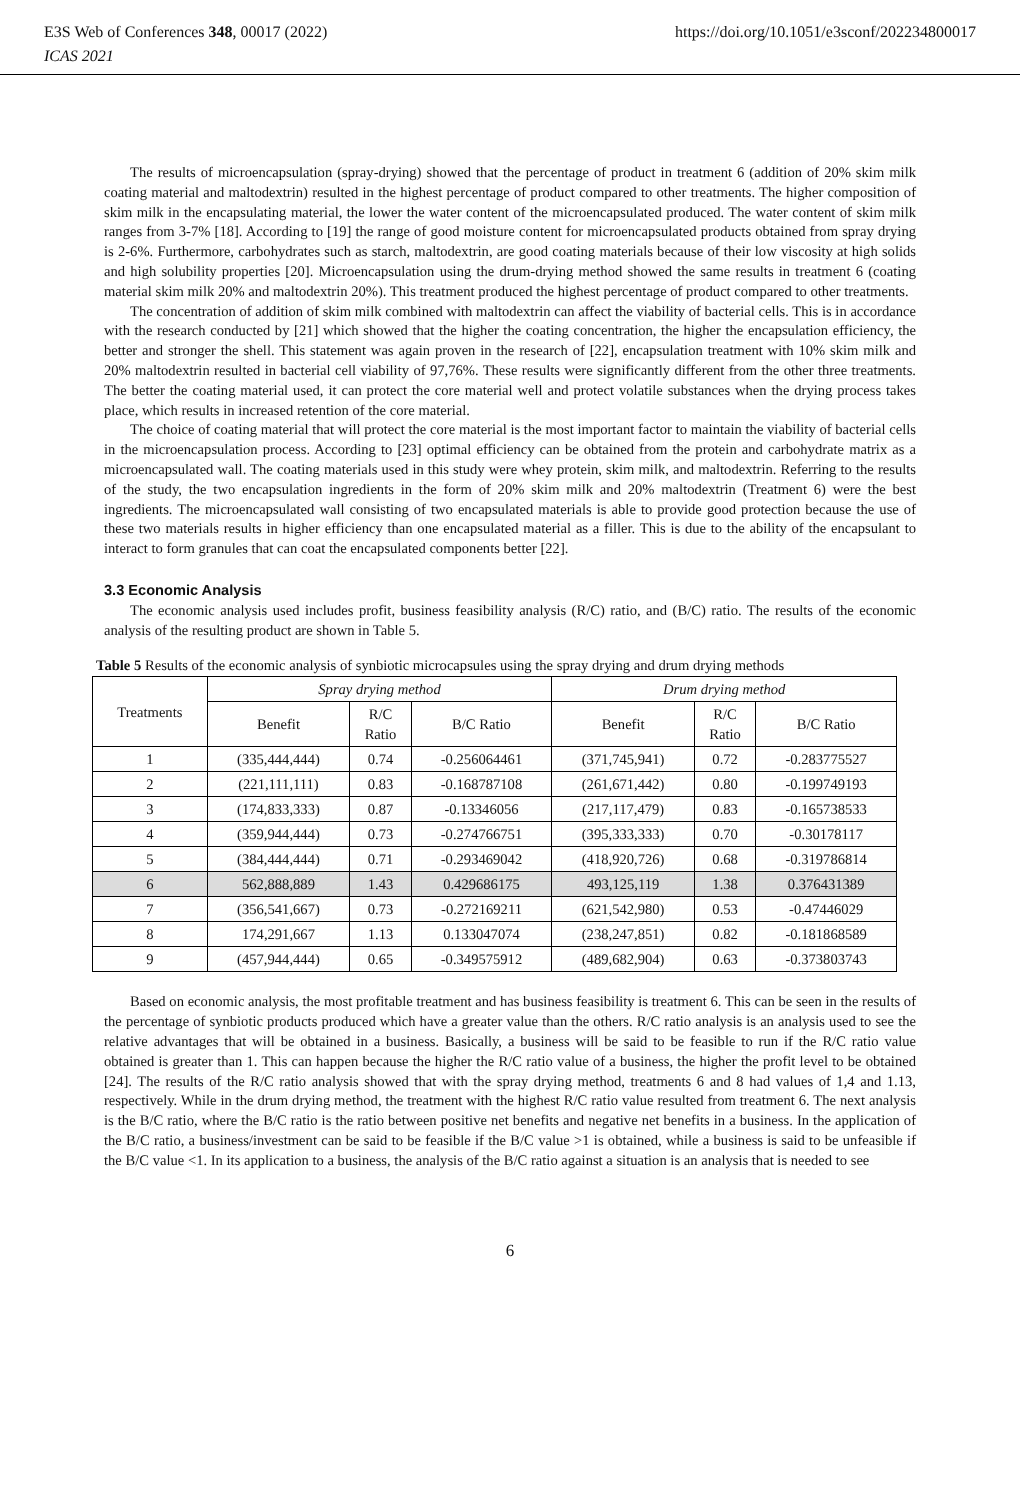https://doi.org/10.1051/e3sconf/202234800017 E3S Web of Conferences 348, 00017 (2022)
ICAS 2021
The results of microencapsulation (spray-drying) showed that the percentage of product in treatment 6 (addition of 20% skim milk coating material and maltodextrin) resulted in the highest percentage of product compared to other treatments. The higher composition of skim milk in the encapsulating material, the lower the water content of the microencapsulated produced. The water content of skim milk ranges from 3-7% [18]. According to [19] the range of good moisture content for microencapsulated products obtained from spray drying is 2-6%. Furthermore, carbohydrates such as starch, maltodextrin, are good coating materials because of their low viscosity at high solids and high solubility properties [20]. Microencapsulation using the drum-drying method showed the same results in treatment 6 (coating material skim milk 20% and maltodextrin 20%). This treatment produced the highest percentage of product compared to other treatments.
The concentration of addition of skim milk combined with maltodextrin can affect the viability of bacterial cells. This is in accordance with the research conducted by [21] which showed that the higher the coating concentration, the higher the encapsulation efficiency, the better and stronger the shell. This statement was again proven in the research of [22], encapsulation treatment with 10% skim milk and 20% maltodextrin resulted in bacterial cell viability of 97,76%. These results were significantly different from the other three treatments. The better the coating material used, it can protect the core material well and protect volatile substances when the drying process takes place, which results in increased retention of the core material.
The choice of coating material that will protect the core material is the most important factor to maintain the viability of bacterial cells in the microencapsulation process. According to [23] optimal efficiency can be obtained from the protein and carbohydrate matrix as a microencapsulated wall. The coating materials used in this study were whey protein, skim milk, and maltodextrin. Referring to the results of the study, the two encapsulation ingredients in the form of 20% skim milk and 20% maltodextrin (Treatment 6) were the best ingredients. The microencapsulated wall consisting of two encapsulated materials is able to provide good protection because the use of these two materials results in higher efficiency than one encapsulated material as a filler. This is due to the ability of the encapsulant to interact to form granules that can coat the encapsulated components better [22].
3.3 Economic Analysis
The economic analysis used includes profit, business feasibility analysis (R/C) ratio, and (B/C) ratio. The results of the economic analysis of the resulting product are shown in Table 5.
Table 5 Results of the economic analysis of synbiotic microcapsules using the spray drying and drum drying methods
| Treatments | Spray drying method | | | Drum drying method | | |
| --- | --- | --- | --- | --- | --- | --- |
| | Benefit | R/C Ratio | B/C Ratio | Benefit | R/C Ratio | B/C Ratio |
| 1 | (335,444,444) | 0.74 | -0.256064461 | (371,745,941) | 0.72 | -0.283775527 |
| 2 | (221,111,111) | 0.83 | -0.168787108 | (261,671,442) | 0.80 | -0.199749193 |
| 3 | (174,833,333) | 0.87 | -0.13346056 | (217,117,479) | 0.83 | -0.165738533 |
| 4 | (359,944,444) | 0.73 | -0.274766751 | (395,333,333) | 0.70 | -0.30178117 |
| 5 | (384,444,444) | 0.71 | -0.293469042 | (418,920,726) | 0.68 | -0.319786814 |
| 6 | 562,888,889 | 1.43 | 0.429686175 | 493,125,119 | 1.38 | 0.376431389 |
| 7 | (356,541,667) | 0.73 | -0.272169211 | (621,542,980) | 0.53 | -0.47446029 |
| 8 | 174,291,667 | 1.13 | 0.133047074 | (238,247,851) | 0.82 | -0.181868589 |
| 9 | (457,944,444) | 0.65 | -0.349575912 | (489,682,904) | 0.63 | -0.373803743 |
Based on economic analysis, the most profitable treatment and has business feasibility is treatment 6. This can be seen in the results of the percentage of synbiotic products produced which have a greater value than the others. R/C ratio analysis is an analysis used to see the relative advantages that will be obtained in a business. Basically, a business will be said to be feasible to run if the R/C ratio value obtained is greater than 1. This can happen because the higher the R/C ratio value of a business, the higher the profit level to be obtained [24]. The results of the R/C ratio analysis showed that with the spray drying method, treatments 6 and 8 had values of 1,4 and 1.13, respectively. While in the drum drying method, the treatment with the highest R/C ratio value resulted from treatment 6. The next analysis is the B/C ratio, where the B/C ratio is the ratio between positive net benefits and negative net benefits in a business. In the application of the B/C ratio, a business/investment can be said to be feasible if the B/C value >1 is obtained, while a business is said to be unfeasible if the B/C value <1. In its application to a business, the analysis of the B/C ratio against a situation is an analysis that is needed to see
6